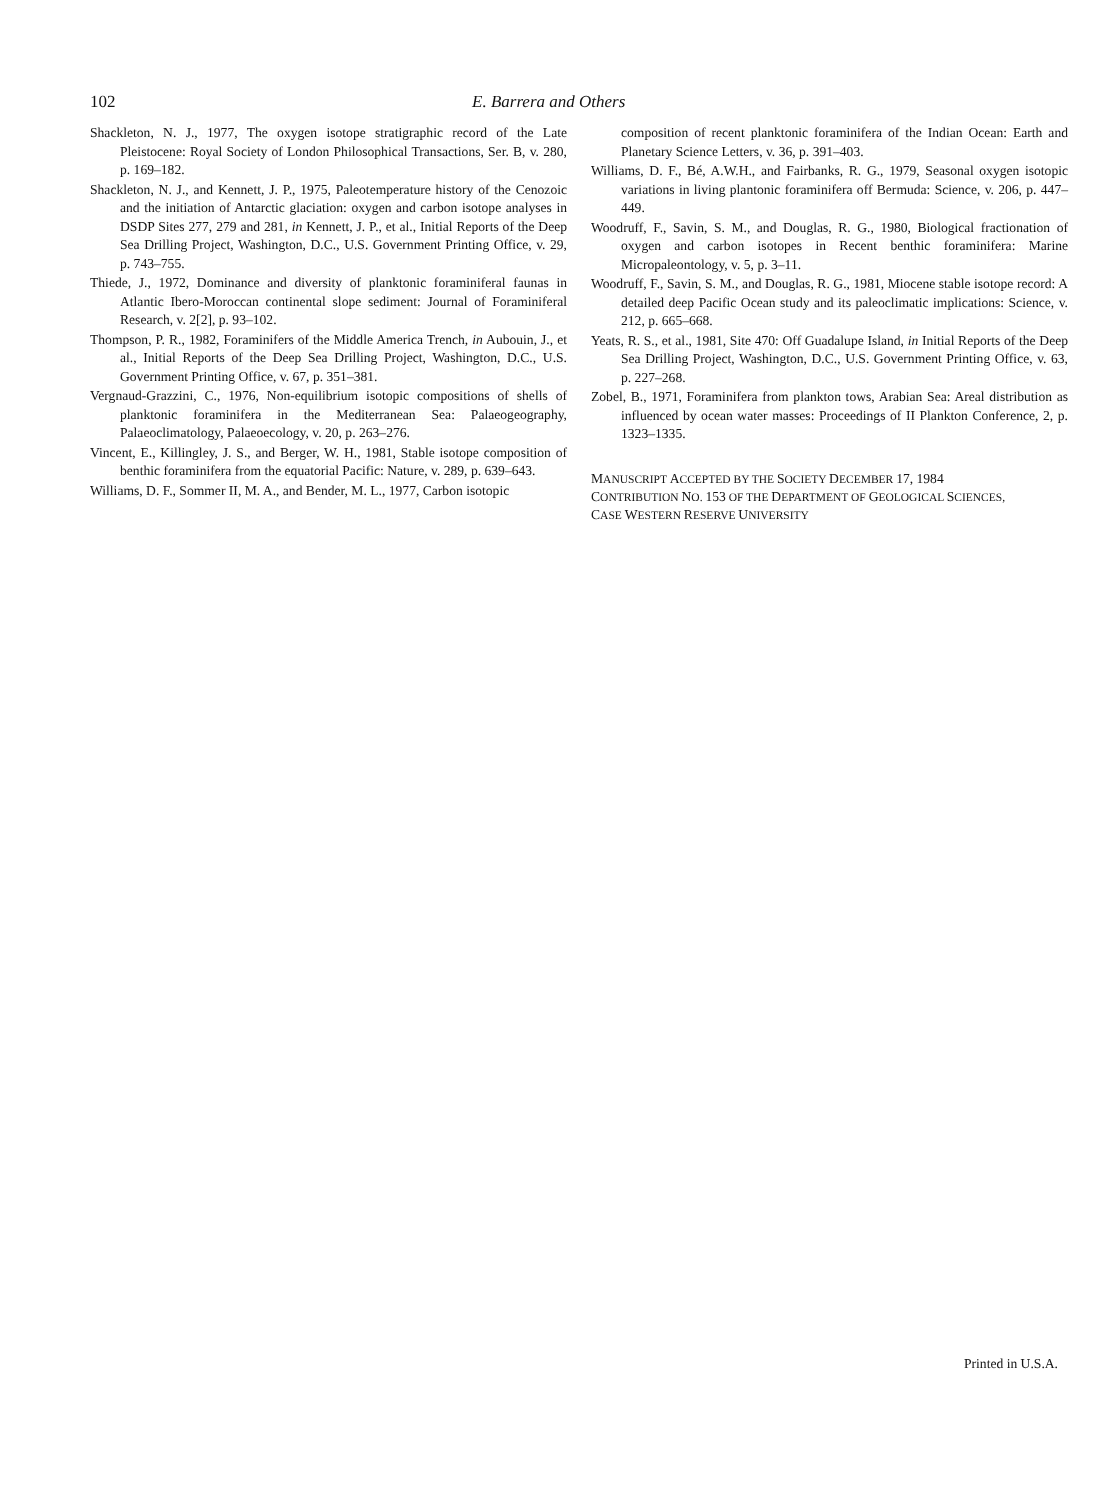102 E. Barrera and Others
Shackleton, N. J., 1977, The oxygen isotope stratigraphic record of the Late Pleistocene: Royal Society of London Philosophical Transactions, Ser. B, v. 280, p. 169–182.
Shackleton, N. J., and Kennett, J. P., 1975, Paleotemperature history of the Cenozoic and the initiation of Antarctic glaciation: oxygen and carbon isotope analyses in DSDP Sites 277, 279 and 281, in Kennett, J. P., et al., Initial Reports of the Deep Sea Drilling Project, Washington, D.C., U.S. Government Printing Office, v. 29, p. 743–755.
Thiede, J., 1972, Dominance and diversity of planktonic foraminiferal faunas in Atlantic Ibero-Moroccan continental slope sediment: Journal of Foraminiferal Research, v. 2[2], p. 93–102.
Thompson, P. R., 1982, Foraminifers of the Middle America Trench, in Aubouin, J., et al., Initial Reports of the Deep Sea Drilling Project, Washington, D.C., U.S. Government Printing Office, v. 67, p. 351–381.
Vergnaud-Grazzini, C., 1976, Non-equilibrium isotopic compositions of shells of planktonic foraminifera in the Mediterranean Sea: Palaeogeography, Palaeoclimatology, Palaeoecology, v. 20, p. 263–276.
Vincent, E., Killingley, J. S., and Berger, W. H., 1981, Stable isotope composition of benthic foraminifera from the equatorial Pacific: Nature, v. 289, p. 639–643.
Williams, D. F., Sommer II, M. A., and Bender, M. L., 1977, Carbon isotopic
composition of recent planktonic foraminifera of the Indian Ocean: Earth and Planetary Science Letters, v. 36, p. 391–403.
Williams, D. F., Bé, A.W.H., and Fairbanks, R. G., 1979, Seasonal oxygen isotopic variations in living plantonic foraminifera off Bermuda: Science, v. 206, p. 447–449.
Woodruff, F., Savin, S. M., and Douglas, R. G., 1980, Biological fractionation of oxygen and carbon isotopes in Recent benthic foraminifera: Marine Micropaleontology, v. 5, p. 3–11.
Woodruff, F., Savin, S. M., and Douglas, R. G., 1981, Miocene stable isotope record: A detailed deep Pacific Ocean study and its paleoclimatic implications: Science, v. 212, p. 665–668.
Yeats, R. S., et al., 1981, Site 470: Off Guadalupe Island, in Initial Reports of the Deep Sea Drilling Project, Washington, D.C., U.S. Government Printing Office, v. 63, p. 227–268.
Zobel, B., 1971, Foraminifera from plankton tows, Arabian Sea: Areal distribution as influenced by ocean water masses: Proceedings of II Plankton Conference, 2, p. 1323–1335.
MANUSCRIPT ACCEPTED BY THE SOCIETY DECEMBER 17, 1984
CONTRIBUTION NO. 153 OF THE DEPARTMENT OF GEOLOGICAL SCIENCES,
CASE WESTERN RESERVE UNIVERSITY
Printed in U.S.A.